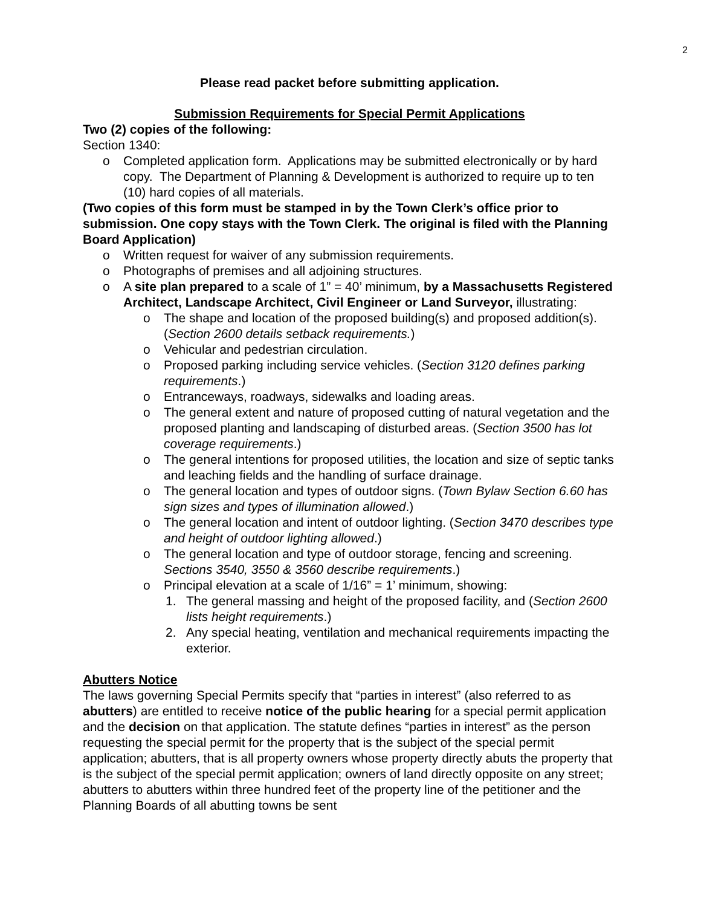2
Please read packet before submitting application.
Submission Requirements for Special Permit Applications
Two (2) copies of the following:
Section 1340:
o Completed application form. Applications may be submitted electronically or by hard copy. The Department of Planning & Development is authorized to require up to ten (10) hard copies of all materials.
(Two copies of this form must be stamped in by the Town Clerk’s office prior to submission. One copy stays with the Town Clerk. The original is filed with the Planning Board Application)
o Written request for waiver of any submission requirements.
o Photographs of premises and all adjoining structures.
o A site plan prepared to a scale of 1” = 40’ minimum, by a Massachusetts Registered Architect, Landscape Architect, Civil Engineer or Land Surveyor, illustrating:
o The shape and location of the proposed building(s) and proposed addition(s).
(Section 2600 details setback requirements.)
o Vehicular and pedestrian circulation.
o Proposed parking including service vehicles. (Section 3120 defines parking requirements.)
o Entranceways, roadways, sidewalks and loading areas.
o The general extent and nature of proposed cutting of natural vegetation and the proposed planting and landscaping of disturbed areas. (Section 3500 has lot coverage requirements.)
o The general intentions for proposed utilities, the location and size of septic tanks and leaching fields and the handling of surface drainage.
o The general location and types of outdoor signs. (Town Bylaw Section 6.60 has sign sizes and types of illumination allowed.)
o The general location and intent of outdoor lighting. (Section 3470 describes type and height of outdoor lighting allowed.)
o The general location and type of outdoor storage, fencing and screening. Sections 3540, 3550 & 3560 describe requirements.)
o Principal elevation at a scale of 1/16” = 1’ minimum, showing:
1. The general massing and height of the proposed facility, and (Section 2600 lists height requirements.)
2. Any special heating, ventilation and mechanical requirements impacting the exterior.
Abutters Notice
The laws governing Special Permits specify that “parties in interest” (also referred to as abutters) are entitled to receive notice of the public hearing for a special permit application and the decision on that application. The statute defines “parties in interest” as the person requesting the special permit for the property that is the subject of the special permit application; abutters, that is all property owners whose property directly abuts the property that is the subject of the special permit application; owners of land directly opposite on any street; abutters to abutters within three hundred feet of the property line of the petitioner and the Planning Boards of all abutting towns be sent